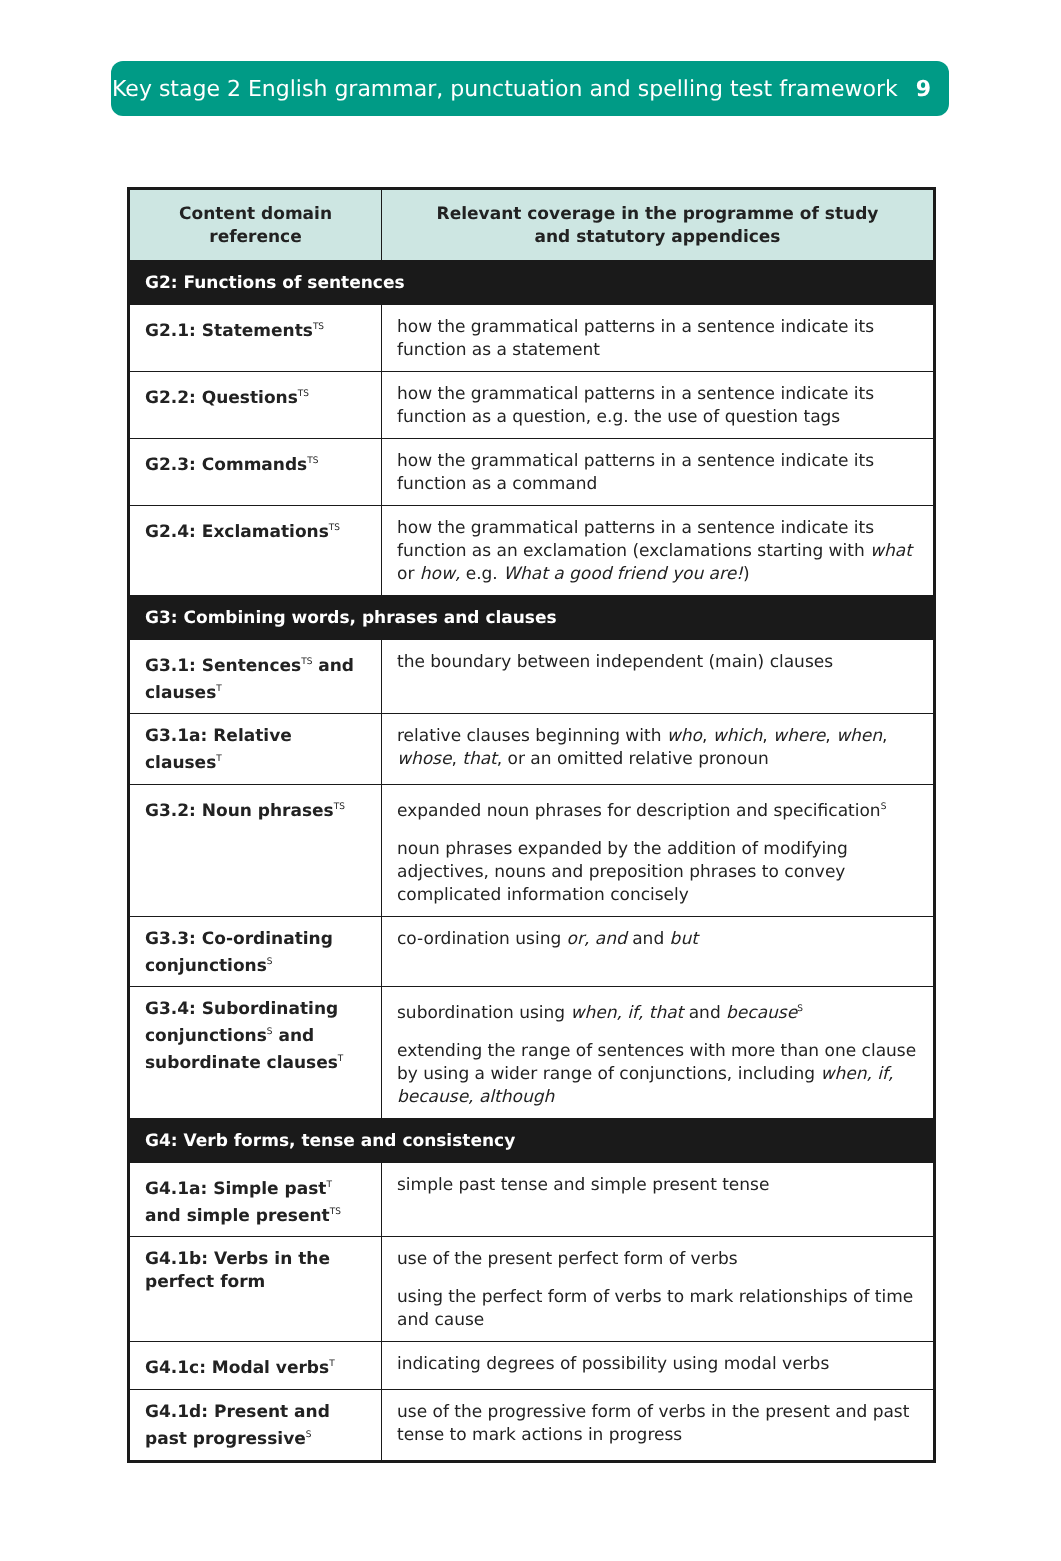Key stage 2 English grammar, punctuation and spelling test framework 9
| Content domain reference | Relevant coverage in the programme of study and statutory appendices |
| --- | --- |
| G2: Functions of sentences | |
| G2.1: Statements<sup>TS</sup> | how the grammatical patterns in a sentence indicate its function as a statement |
| G2.2: Questions<sup>TS</sup> | how the grammatical patterns in a sentence indicate its function as a question, e.g. the use of question tags |
| G2.3: Commands<sup>TS</sup> | how the grammatical patterns in a sentence indicate its function as a command |
| G2.4: Exclamations<sup>TS</sup> | how the grammatical patterns in a sentence indicate its function as an exclamation (exclamations starting with what or how, e.g. What a good friend you are! ) |
| G3: Combining words, phrases and clauses | |
| G3.1: Sentences<sup>TS</sup> and clauses<sup>T</sup> | the boundary between independent (main) clauses |
| G3.1a: Relative clauses<sup>T</sup> | relative clauses beginning with who , which , where , when , whose , that , or an omitted relative pronoun |
| G3.2: Noun phrases<sup>TS</sup> | expanded noun phrases for description and specification<sup>S</sup> noun phrases expanded by the addition of modifying adjectives, nouns and preposition phrases to convey complicated information concisely |
| G3.3: Co-ordinating conjunctions<sup>S</sup> | co-ordination using or, and and but |
| G3.4: Subordinating conjunctions<sup>S</sup> and subordinate clauses<sup>T</sup> | subordination using when, if, that and because<sup>S</sup> extending the range of sentences with more than one clause by using a wider range of conjunctions, including when, if, because, although |
| G4: Verb forms, tense and consistency | |
| G4.1a: Simple past<sup>T</sup> and simple present<sup>TS</sup> | simple past tense and simple present tense |
| G4.1b: Verbs in the perfect form | use of the present perfect form of verbs using the perfect form of verbs to mark relationships of time and cause |
| G4.1c: Modal verbs<sup>T</sup> | indicating degrees of possibility using modal verbs |
| G4.1d: Present and past progressive<sup>S</sup> | use of the progressive form of verbs in the present and past tense to mark actions in progress |